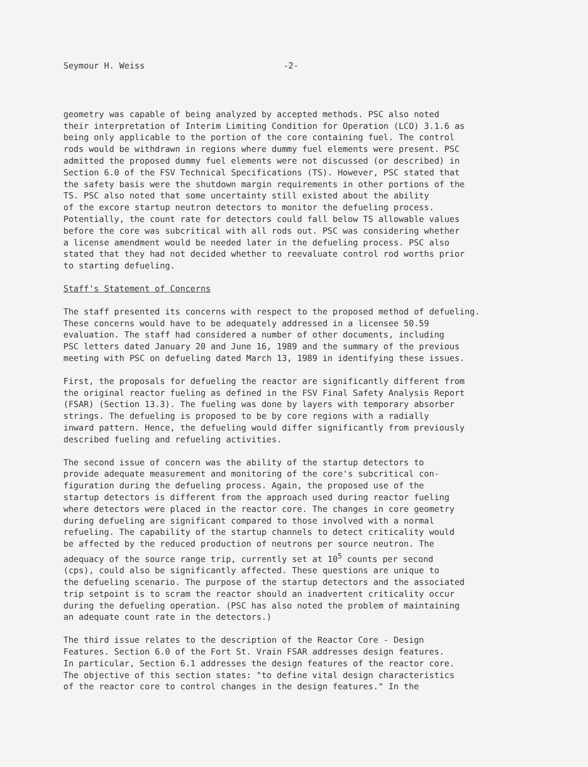Seymour H. Weiss -2-
geometry was capable of being analyzed by accepted methods. PSC also noted their interpretation of Interim Limiting Condition for Operation (LCO) 3.1.6 as being only applicable to the portion of the core containing fuel. The control rods would be withdrawn in regions where dummy fuel elements were present. PSC admitted the proposed dummy fuel elements were not discussed (or described) in Section 6.0 of the FSV Technical Specifications (TS). However, PSC stated that the safety basis were the shutdown margin requirements in other portions of the TS. PSC also noted that some uncertainty still existed about the ability of the excore startup neutron detectors to monitor the defueling process. Potentially, the count rate for detectors could fall below TS allowable values before the core was subcritical with all rods out. PSC was considering whether a license amendment would be needed later in the defueling process. PSC also stated that they had not decided whether to reevaluate control rod worths prior to starting defueling.
Staff's Statement of Concerns
The staff presented its concerns with respect to the proposed method of defueling. These concerns would have to be adequately addressed in a licensee 50.59 evaluation. The staff had considered a number of other documents, including PSC letters dated January 20 and June 16, 1989 and the summary of the previous meeting with PSC on defueling dated March 13, 1989 in identifying these issues.
First, the proposals for defueling the reactor are significantly different from the original reactor fueling as defined in the FSV Final Safety Analysis Report (FSAR) (Section 13.3). The fueling was done by layers with temporary absorber strings. The defueling is proposed to be by core regions with a radially inward pattern. Hence, the defueling would differ significantly from previously described fueling and refueling activities.
The second issue of concern was the ability of the startup detectors to provide adequate measurement and monitoring of the core's subcritical con- figuration during the defueling process. Again, the proposed use of the startup detectors is different from the approach used during reactor fueling where detectors were placed in the reactor core. The changes in core geometry during defueling are significant compared to those involved with a normal refueling. The capability of the startup channels to detect criticality would be affected by the reduced production of neutrons per source neutron. The adequacy of the source range trip, currently set at 10<sup>5</sup> counts per second (cps), could also be significantly affected. These questions are unique to the defueling scenario. The purpose of the startup detectors and the associated trip setpoint is to scram the reactor should an inadvertent criticality occur during the defueling operation. (PSC has also noted the problem of maintaining an adequate count rate in the detectors.)
The third issue relates to the description of the Reactor Core - Design Features. Section 6.0 of the Fort St. Vrain FSAR addresses design features. In particular, Section 6.1 addresses the design features of the reactor core. The objective of this section states: "to define vital design characteristics of the reactor core to control changes in the design features." In the